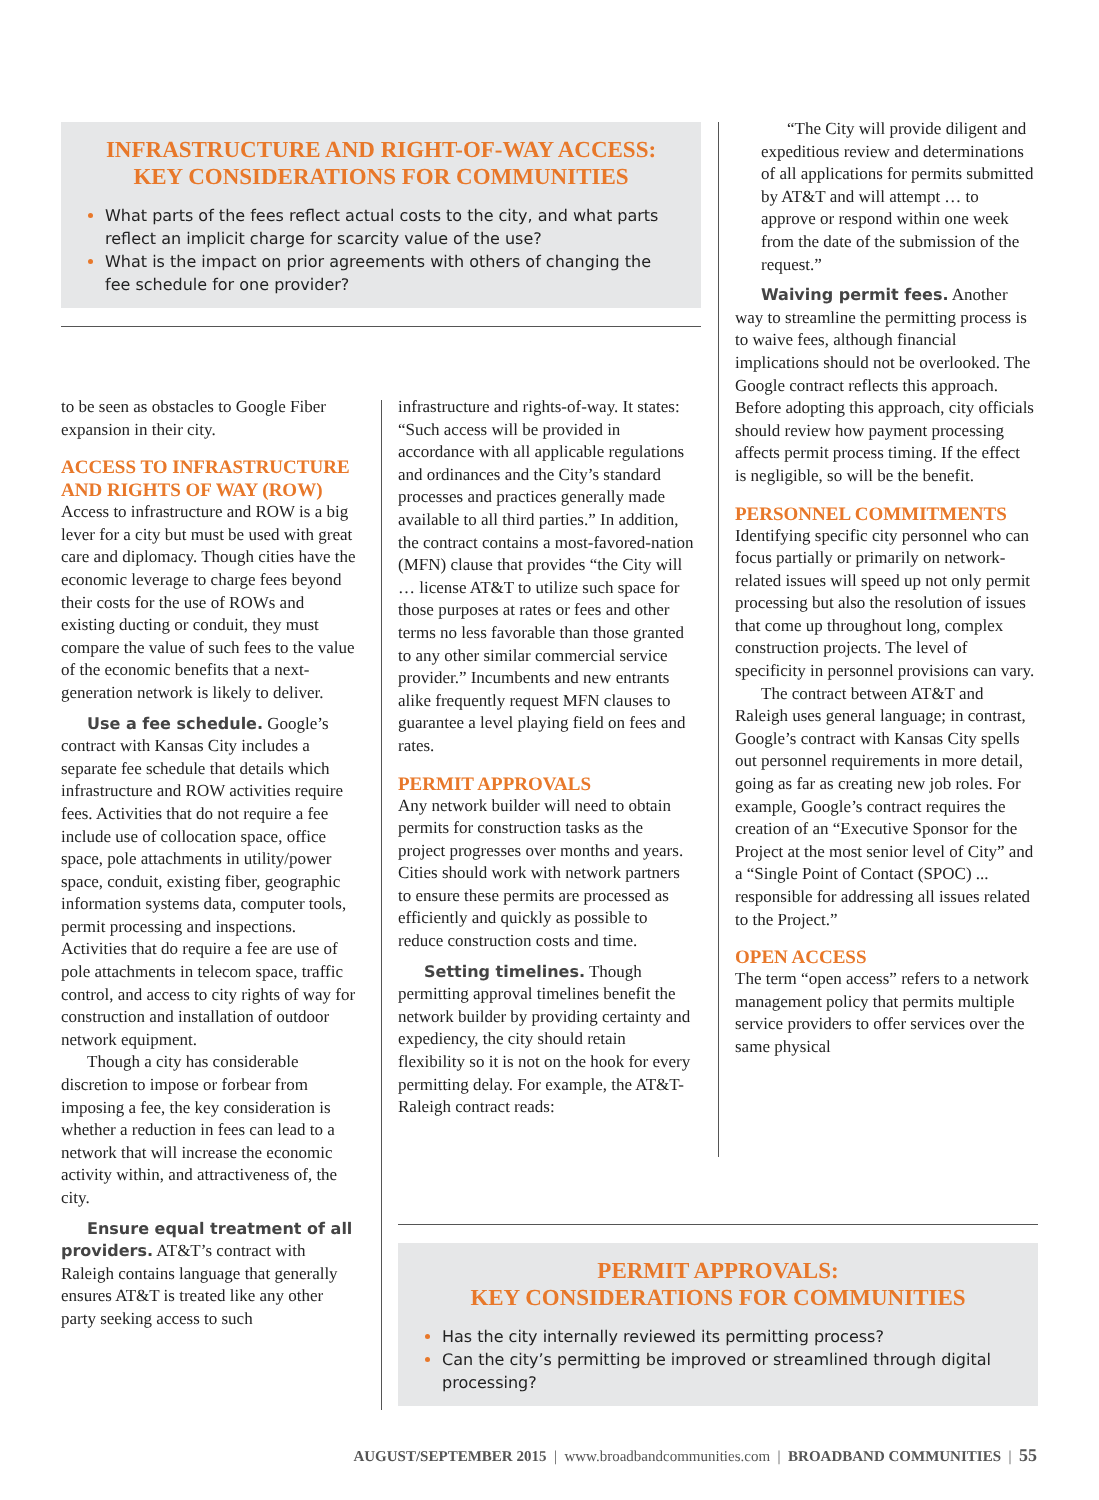INFRASTRUCTURE AND RIGHT-OF-WAY ACCESS:
KEY CONSIDERATIONS FOR COMMUNITIES
What parts of the fees reflect actual costs to the city, and what parts reflect an implicit charge for scarcity value of the use?
What is the impact on prior agreements with others of changing the fee schedule for one provider?
to be seen as obstacles to Google Fiber expansion in their city.
ACCESS TO INFRASTRUCTURE AND RIGHTS OF WAY (ROW)
Access to infrastructure and ROW is a big lever for a city but must be used with great care and diplomacy. Though cities have the economic leverage to charge fees beyond their costs for the use of ROWs and existing ducting or conduit, they must compare the value of such fees to the value of the economic benefits that a next-generation network is likely to deliver.
Use a fee schedule. Google’s contract with Kansas City includes a separate fee schedule that details which infrastructure and ROW activities require fees. Activities that do not require a fee include use of collocation space, office space, pole attachments in utility/power space, conduit, existing fiber, geographic information systems data, computer tools, permit processing and inspections. Activities that do require a fee are use of pole attachments in telecom space, traffic control, and access to city rights of way for construction and installation of outdoor network equipment.
Though a city has considerable discretion to impose or forbear from imposing a fee, the key consideration is whether a reduction in fees can lead to a network that will increase the economic activity within, and attractiveness of, the city.
Ensure equal treatment of all providers. AT&T’s contract with Raleigh contains language that generally ensures AT&T is treated like any other party seeking access to such
infrastructure and rights-of-way. It states: “Such access will be provided in accordance with all applicable regulations and ordinances and the City’s standard processes and practices generally made available to all third parties.” In addition, the contract contains a most-favored-nation (MFN) clause that provides “the City will … license AT&T to utilize such space for those purposes at rates or fees and other terms no less favorable than those granted to any other similar commercial service provider.” Incumbents and new entrants alike frequently request MFN clauses to guarantee a level playing field on fees and rates.
PERMIT APPROVALS
Any network builder will need to obtain permits for construction tasks as the project progresses over months and years. Cities should work with network partners to ensure these permits are processed as efficiently and quickly as possible to reduce construction costs and time.
Setting timelines. Though permitting approval timelines benefit the network builder by providing certainty and expediency, the city should retain flexibility so it is not on the hook for every permitting delay. For example, the AT&T-Raleigh contract reads:
“The City will provide diligent and expeditious review and determinations of all applications for permits submitted by AT&T and will attempt … to approve or respond within one week from the date of the submission of the request.”
Waiving permit fees. Another way to streamline the permitting process is to waive fees, although financial implications should not be overlooked. The Google contract reflects this approach. Before adopting this approach, city officials should review how payment processing affects permit process timing. If the effect is negligible, so will be the benefit.
PERSONNEL COMMITMENTS
Identifying specific city personnel who can focus partially or primarily on network-related issues will speed up not only permit processing but also the resolution of issues that come up throughout long, complex construction projects. The level of specificity in personnel provisions can vary.
The contract between AT&T and Raleigh uses general language; in contrast, Google’s contract with Kansas City spells out personnel requirements in more detail, going as far as creating new job roles. For example, Google’s contract requires the creation of an “Executive Sponsor for the Project at the most senior level of City” and a “Single Point of Contact (SPOC) ... responsible for addressing all issues related to the Project.”
OPEN ACCESS
The term “open access” refers to a network management policy that permits multiple service providers to offer services over the same physical
PERMIT APPROVALS:
KEY CONSIDERATIONS FOR COMMUNITIES
Has the city internally reviewed its permitting process?
Can the city’s permitting be improved or streamlined through digital processing?
AUGUST/SEPTEMBER 2015 | www.broadbandcommunities.com | BROADBAND COMMUNITIES | 55